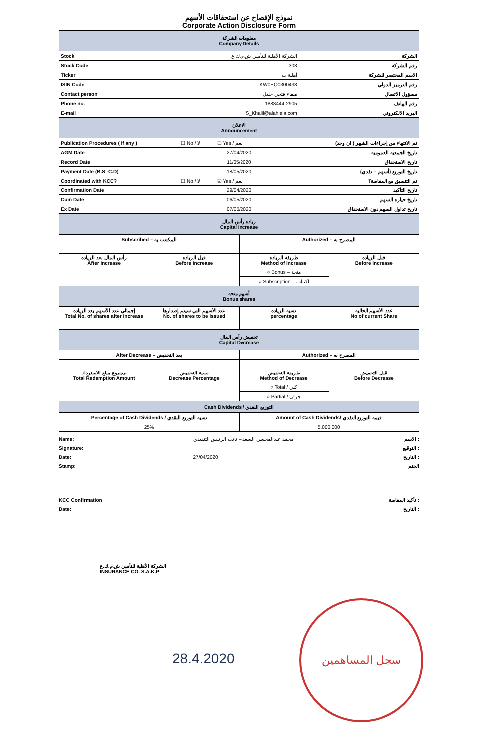| نموذج الإفصاح عن استحقاقات الأسهم Corporate Action Disclosure Form | | |
| معلومات الشركة Company Details | | |
| Stock | الشركة الأهلية للتأمين ش.م.ك.ع | الشركة |
| Stock Code | 303 | رقم الشركة |
| Ticker | أهلية ت | الاسم المختصر للشركة |
| ISIN Code | KW0EQ0300438 | رقم الترميز الدولي |
| Contact person | صفاء فتحي خليل | مسؤول الاتصال |
| Phone no. | 1888444-2905 | رقم الهاتف |
| E-mail | S_Khalil@alahleia.com | البريد الالكتروني |
| الإعلان Announcement | | |
| Publication Procedures ( if any ) | ☐ No / لا ☐ Yes / نعم | تم الانتهاء من إجراءات الشهر ( ان وجد) |
| AGM Date | 27/04/2020 | تاريخ الجمعية العمومية |
| Record Date | 11/05/2020 | تاريخ الاستحقاق |
| Payment Date (B.S -C.D) | 18/05/2020 | تاريخ التوزيع (أسهم – نقدي) |
| Coordinated with KCC? | ☐ No / لا ☑ Yes / نعم | تم التنسيق مع المقاصة؟ |
| Confirmation Date | 29/04/2020 | تاريخ التأكيد |
| Cum Date | 06/05/2020 | تاريخ حيازة السهم |
| Ex Date | 07/05/2020 | تاريخ تداول السهم دون الاستحقاق |
| زيادة رأس المال Capital Increase | | | |
| Subscribed – المكتتب به | | Authorized – المصرح به | |
| رأس المال بعد الزيادة After Increase | قبل الزيادة Before Increase | طريقة الزيادة Method of Increase | قبل الزيادة Before Increase |
| | | ○ Bonus – منحة | |
| | | ○ Subscription – اكتتاب | |
| أسهم منحة Bonus shares | | | |
| إجمالي عدد الأسهم بعد الزيادة Total No. of shares after increase | عدد الأسهم التي سيتم إصدارها No. of shares to be issued | نسبة الزيادة percentage | عدد الأسهم الحالية No of current Share |
| تخفيض رأس المال Capital Decrease | | | |
| After Decrease – بعد التخفيض | | Authorized – المصرح به | |
| مجموع مبلغ الاسترداد Total Redemption Amount | نسبة التخفيض Decrease Percentage | طريقة التخفيض Method of Decrease | قبل التخفيض Before Decrease |
| | | ○ Total / كلي | |
| | | ○ Partial / جزئي | |
| Cash Dividends / التوزيع النقدي | | | |
| Percentage of Cash Dividends / نسبة التوزيع النقدي | | Amount of Cash Dividends/ قيمة التوزيع النقدي | |
| 25% | | 5,000,000 | |
Name:
Signature:
Date:
Stamp:
محمد عبدالمحسن السعد – نائب الرئيس التنفيذي
27/04/2020
الاسم :
التوقيع :
التاريخ :
الختم
KCC Confirmation
Date:
تأكيد المقاصة :
التاريخ :
الشركة الأهلية للتأمين ش.م.ك.ع
INSURANCE CO. S.A.K.P
28.4.2020
سجل المساهمين